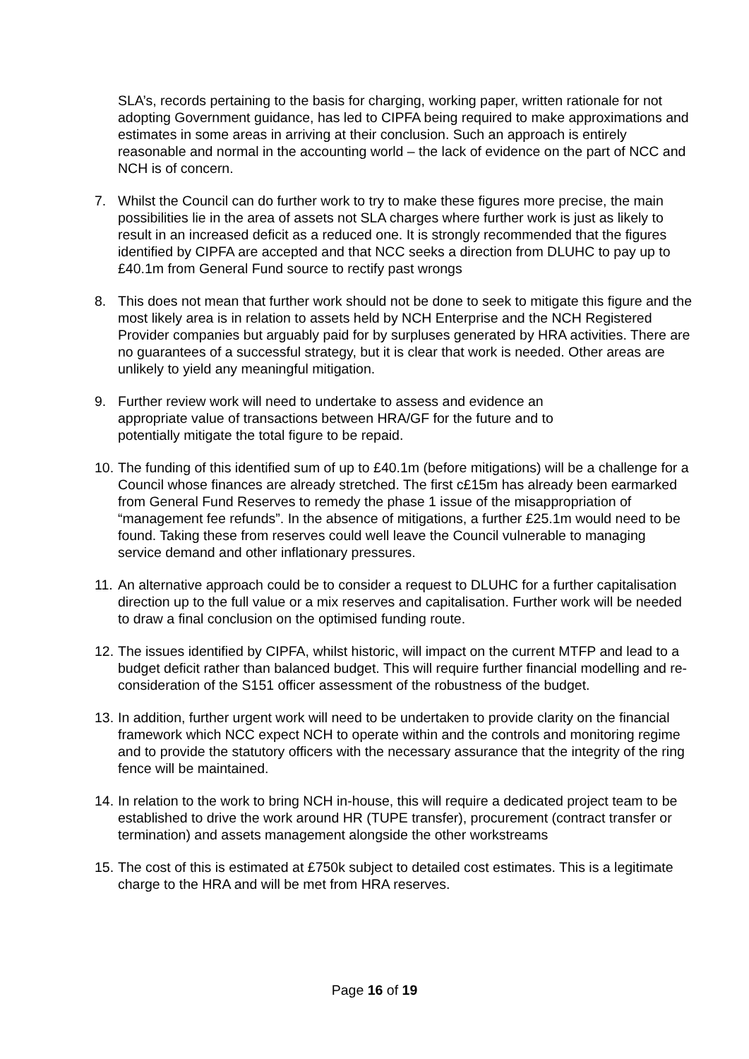SLA’s, records pertaining to the basis for charging, working paper, written rationale for not adopting Government guidance, has led to CIPFA being required to make approximations and estimates in some areas in arriving at their conclusion. Such an approach is entirely reasonable and normal in the accounting world – the lack of evidence on the part of NCC and NCH is of concern.
7. Whilst the Council can do further work to try to make these figures more precise, the main possibilities lie in the area of assets not SLA charges where further work is just as likely to result in an increased deficit as a reduced one. It is strongly recommended that the figures identified by CIPFA are accepted and that NCC seeks a direction from DLUHC to pay up to £40.1m from General Fund source to rectify past wrongs
8. This does not mean that further work should not be done to seek to mitigate this figure and the most likely area is in relation to assets held by NCH Enterprise and the NCH Registered Provider companies but arguably paid for by surpluses generated by HRA activities. There are no guarantees of a successful strategy, but it is clear that work is needed. Other areas are unlikely to yield any meaningful mitigation.
9. Further review work will need to undertake to assess and evidence an
appropriate value of transactions between HRA/GF for the future and to
potentially mitigate the total figure to be repaid.
10.
The funding of this identified sum of up to £40.1m (before mitigations) will be a challenge for a Council whose finances are already stretched. The first c£15m has already been earmarked from General Fund Reserves to remedy the phase 1 issue of the misappropriation of “management fee refunds”. In the absence of mitigations, a further £25.1m would need to be found. Taking these from reserves could well leave the Council vulnerable to managing service demand and other inflationary pressures.
11.
An alternative approach could be to consider a request to DLUHC for a further capitalisation direction up to the full value or a mix reserves and capitalisation. Further work will be needed to draw a final conclusion on the optimised funding route.
12.
The issues identified by CIPFA, whilst historic, will impact on the current MTFP and lead to a budget deficit rather than balanced budget. This will require further financial modelling and re-consideration of the S151 officer assessment of the robustness of the budget.
13.
In addition, further urgent work will need to be undertaken to provide clarity on the financial framework which NCC expect NCH to operate within and the controls and monitoring regime and to provide the statutory officers with the necessary assurance that the integrity of the ring fence will be maintained.
14.
In relation to the work to bring NCH in-house, this will require a dedicated project team to be established to drive the work around HR (TUPE transfer), procurement (contract transfer or termination) and assets management alongside the other workstreams
15.
The cost of this is estimated at £750k subject to detailed cost estimates. This is a legitimate charge to the HRA and will be met from HRA reserves.
Page 16 of 19